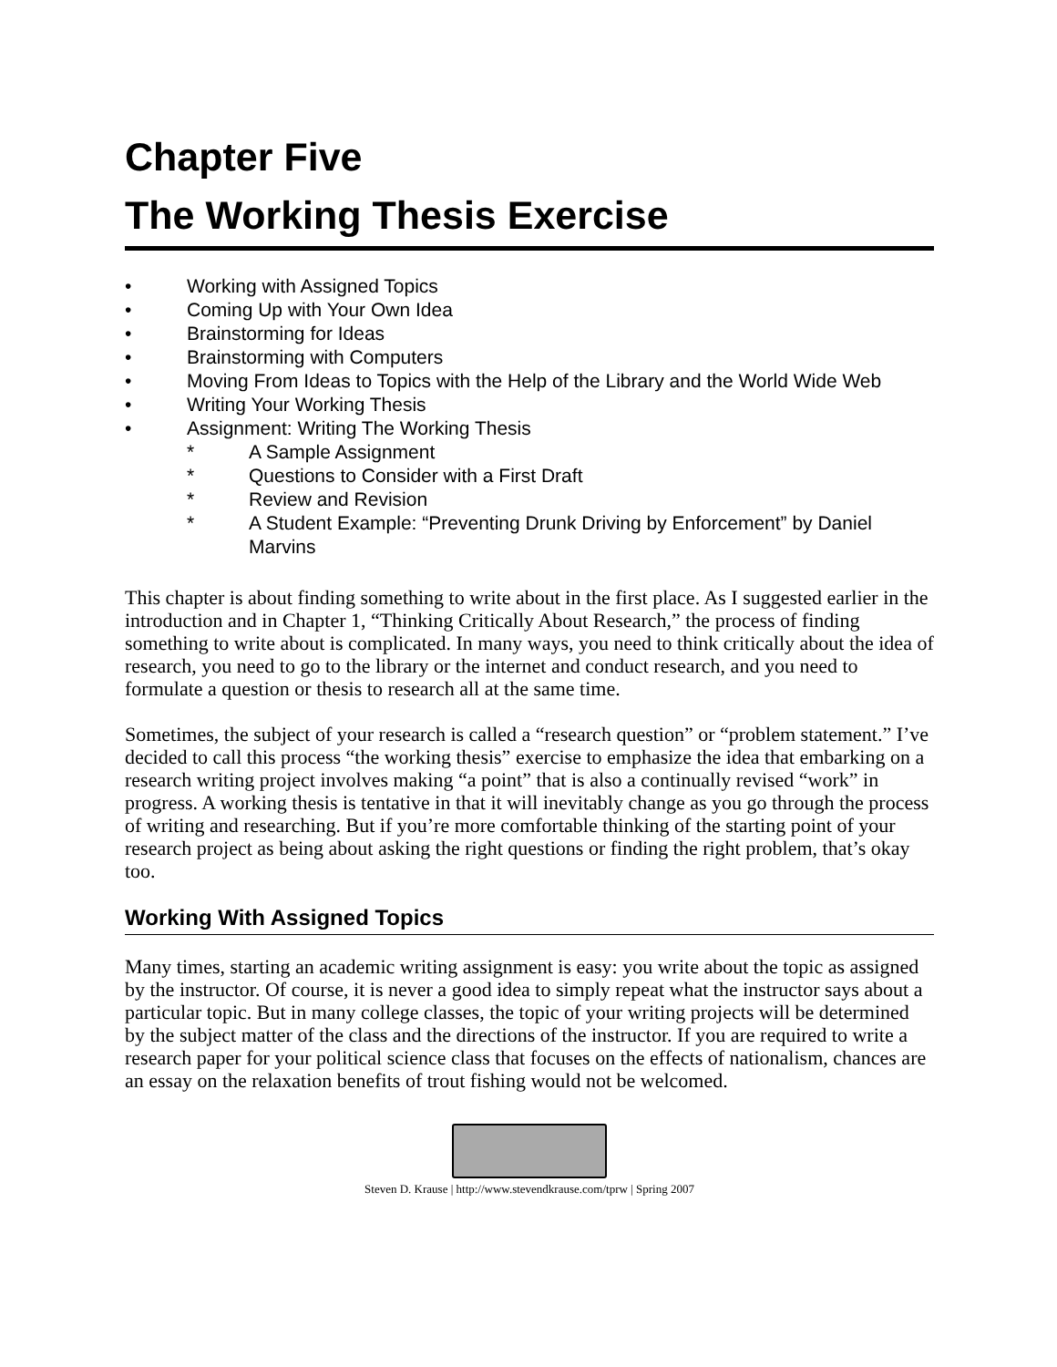Chapter Five
The Working Thesis Exercise
• Working with Assigned Topics
• Coming Up with Your Own Idea
• Brainstorming for Ideas
• Brainstorming with Computers
• Moving From Ideas to Topics with the Help of the Library and the World Wide Web
• Writing Your Working Thesis
• Assignment: Writing The Working Thesis
* A Sample Assignment
* Questions to Consider with a First Draft
* Review and Revision
* A Student Example: “Preventing Drunk Driving by Enforcement” by Daniel Marvins
This chapter is about finding something to write about in the first place. As I suggested earlier in the introduction and in Chapter 1, “Thinking Critically About Research,” the process of finding something to write about is complicated. In many ways, you need to think critically about the idea of research, you need to go to the library or the internet and conduct research, and you need to formulate a question or thesis to research all at the same time.
Sometimes, the subject of your research is called a “research question” or “problem statement.” I’ve decided to call this process “the working thesis” exercise to emphasize the idea that embarking on a research writing project involves making “a point” that is also a continually revised “work” in progress. A working thesis is tentative in that it will inevitably change as you go through the process of writing and researching. But if you’re more comfortable thinking of the starting point of your research project as being about asking the right questions or finding the right problem, that’s okay too.
Working With Assigned Topics
Many times, starting an academic writing assignment is easy: you write about the topic as assigned by the instructor. Of course, it is never a good idea to simply repeat what the instructor says about a particular topic. But in many college classes, the topic of your writing projects will be determined by the subject matter of the class and the directions of the instructor. If you are required to write a research paper for your political science class that focuses on the effects of nationalism, chances are an essay on the relaxation benefits of trout fishing would not be welcomed.
Steven D. Krause | http://www.stevendkrause.com/tprw | Spring 2007